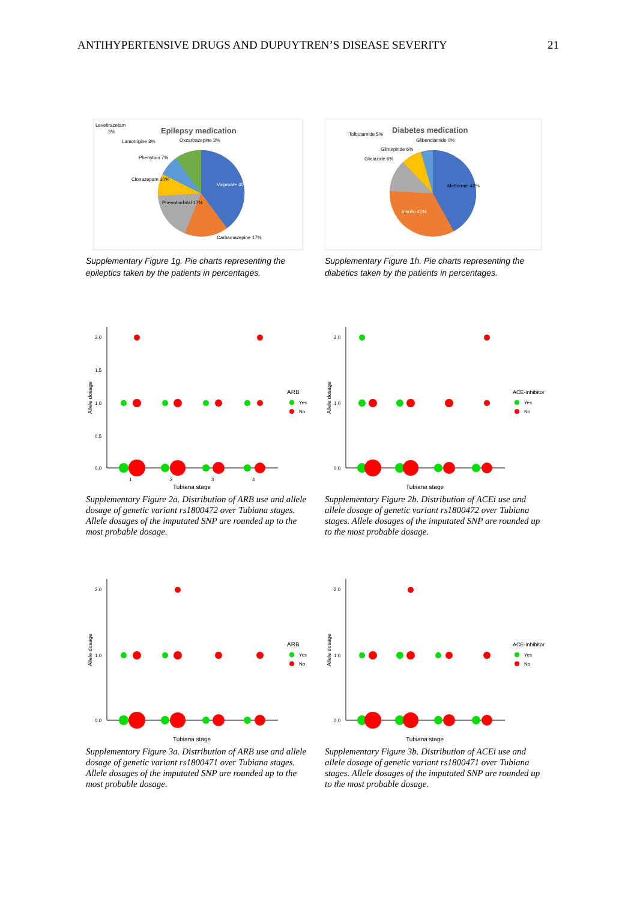ANTIHYPERTENSIVE DRUGS AND DUPUYTREN’S DISEASE SEVERITY 21
Epilepsy medication
Levetiracetam
3%
Lamotrigine 3%
Oxcarbazepine 3%
Phenytoin 7%
Clonazepam 10%
Valproate 40%
Phenobarbital 17%
Carbamazepine 17%
Supplementary Figure 1g. Pie charts representing the epileptics taken by the patients in percentages.
Diabetes medication
Tolbutamide 5%
Glibenclamide 0%
Glimepiride 6%
Gliclazide 6%
Metformin 42%
Insulin 41%
Supplementary Figure 1h. Pie charts representing the diabetics taken by the patients in percentages.
Allele dosage
2.0
1.5
1.0
0.5
0.0
1
2
3
4
ARB
Yes
No
Tubiana stage
Supplementary Figure 2a. Distribution of ARB use and allele dosage of genetic variant rs1800472 over Tubiana stages. Allele dosages of the imputated SNP are rounded up to the most probable dosage.
Allele dosage
2.0
1.0
0.0
ACE-inhibitor
Yes
No
Tubiana stage
Supplementary Figure 2b. Distribution of ACEi use and allele dosage of genetic variant rs1800472 over Tubiana stages. Allele dosages of the imputated SNP are rounded up to the most probable dosage.
Allele dosage
2.0
1.0
0.0
ARB
Yes
No
Tubiana stage
Supplementary Figure 3a. Distribution of ARB use and allele dosage of genetic variant rs1800471 over Tubiana stages. Allele dosages of the imputated SNP are rounded up to the most probable dosage.
Allele dosage
2.0
1.0
0.0
ACE-inhibitor
Yes
No
Tubiana stage
Supplementary Figure 3b. Distribution of ACEi use and allele dosage of genetic variant rs1800471 over Tubiana stages. Allele dosages of the imputated SNP are rounded up to the most probable dosage.